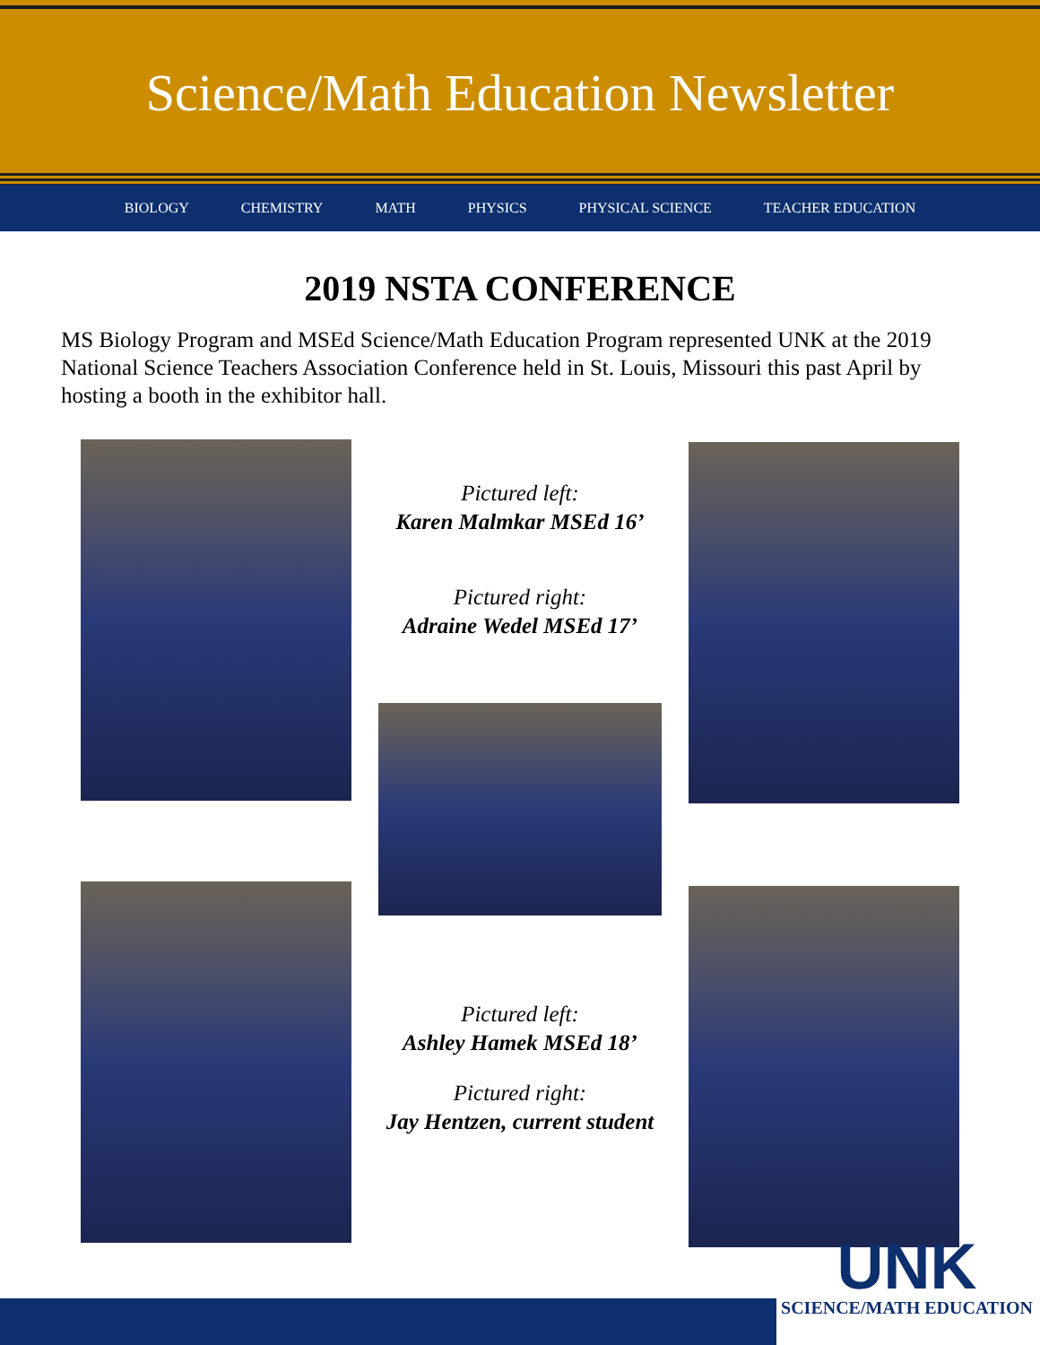Science/Math Education Newsletter
BIOLOGY CHEMISTRY MATH PHYSICS PHYSICAL SCIENCE TEACHER EDUCATION
2019 NSTA CONFERENCE
MS Biology Program and MSEd Science/Math Education Program represented UNK at the 2019 National Science Teachers Association Conference held in St. Louis, Missouri this past April by hosting a booth in the exhibitor hall.
Pictured left:
Karen Malmkar MSEd 16’
Pictured right:
Adraine Wedel MSEd 17’
Pictured left:
Ashley Hamek MSEd 18’
Pictured right:
Jay Hentzen, current student
UNK
SCIENCE/MATH EDUCATION